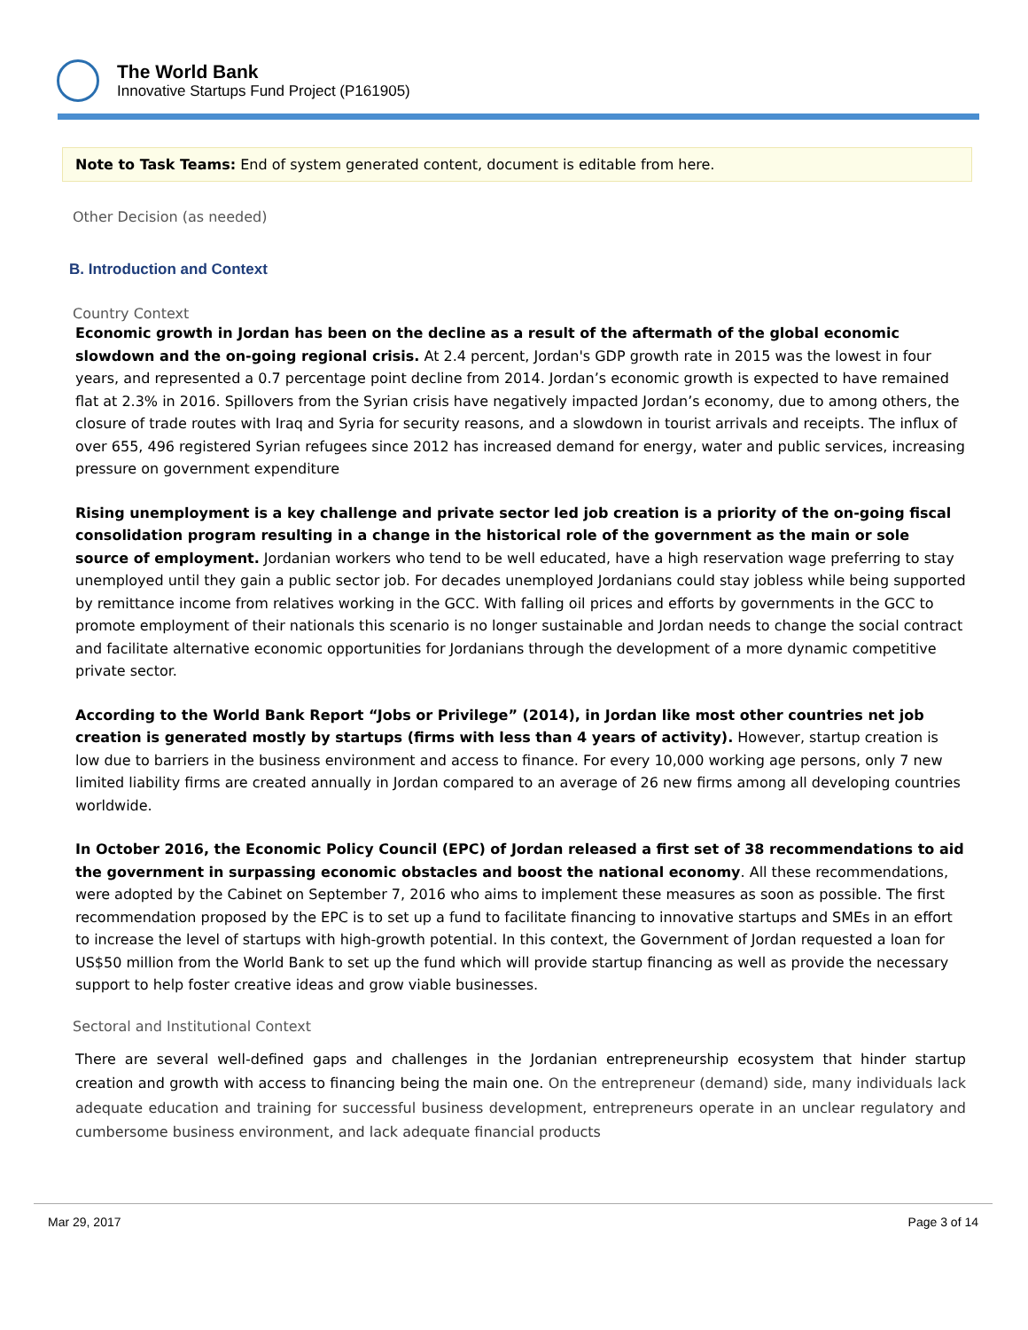The World Bank
Innovative Startups Fund Project (P161905)
Note to Task Teams: End of system generated content, document is editable from here.
Other Decision (as needed)
B. Introduction and Context
Country Context
Economic growth in Jordan has been on the decline as a result of the aftermath of the global economic slowdown and the on-going regional crisis. At 2.4 percent, Jordan's GDP growth rate in 2015 was the lowest in four years, and represented a 0.7 percentage point decline from 2014. Jordan’s economic growth is expected to have remained flat at 2.3% in 2016. Spillovers from the Syrian crisis have negatively impacted Jordan’s economy, due to among others, the closure of trade routes with Iraq and Syria for security reasons, and a slowdown in tourist arrivals and receipts. The influx of over 655, 496 registered Syrian refugees since 2012 has increased demand for energy, water and public services, increasing pressure on government expenditure
Rising unemployment is a key challenge and private sector led job creation is a priority of the on-going fiscal consolidation program resulting in a change in the historical role of the government as the main or sole source of employment. Jordanian workers who tend to be well educated, have a high reservation wage preferring to stay unemployed until they gain a public sector job. For decades unemployed Jordanians could stay jobless while being supported by remittance income from relatives working in the GCC. With falling oil prices and efforts by governments in the GCC to promote employment of their nationals this scenario is no longer sustainable and Jordan needs to change the social contract and facilitate alternative economic opportunities for Jordanians through the development of a more dynamic competitive private sector.
According to the World Bank Report “Jobs or Privilege” (2014), in Jordan like most other countries net job creation is generated mostly by startups (firms with less than 4 years of activity). However, startup creation is low due to barriers in the business environment and access to finance. For every 10,000 working age persons, only 7 new limited liability firms are created annually in Jordan compared to an average of 26 new firms among all developing countries worldwide.
In October 2016, the Economic Policy Council (EPC) of Jordan released a first set of 38 recommendations to aid the government in surpassing economic obstacles and boost the national economy. All these recommendations, were adopted by the Cabinet on September 7, 2016 who aims to implement these measures as soon as possible. The first recommendation proposed by the EPC is to set up a fund to facilitate financing to innovative startups and SMEs in an effort to increase the level of startups with high-growth potential. In this context, the Government of Jordan requested a loan for US$50 million from the World Bank to set up the fund which will provide startup financing as well as provide the necessary support to help foster creative ideas and grow viable businesses.
Sectoral and Institutional Context
There are several well-defined gaps and challenges in the Jordanian entrepreneurship ecosystem that hinder startup creation and growth with access to financing being the main one. On the entrepreneur (demand) side, many individuals lack adequate education and training for successful business development, entrepreneurs operate in an unclear regulatory and cumbersome business environment, and lack adequate financial products
Mar 29, 2017 Page 3 of 14